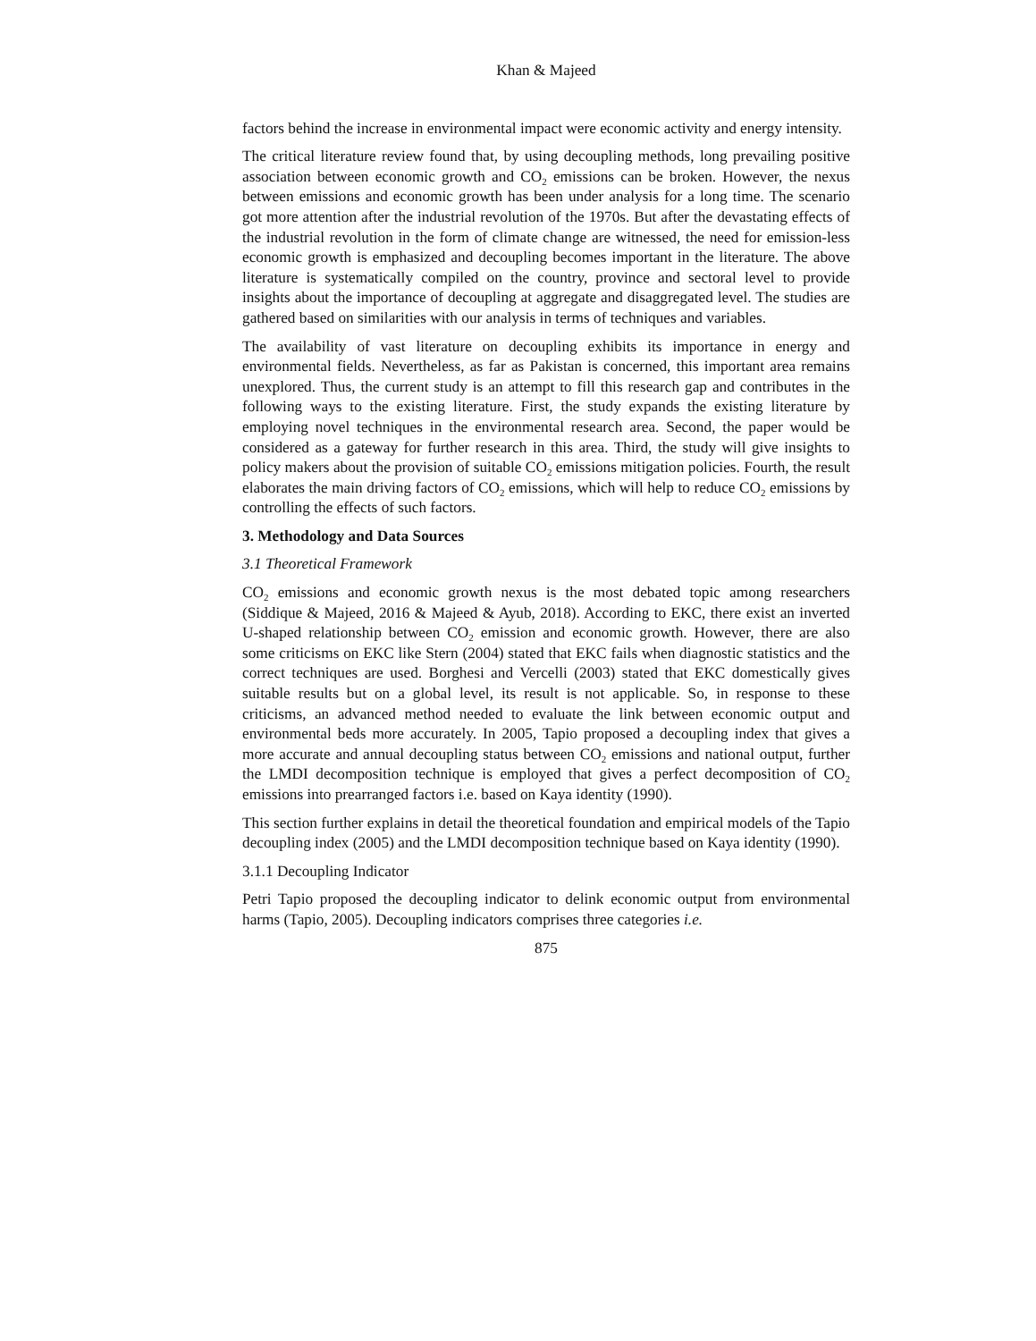Khan & Majeed
factors behind the increase in environmental impact were economic activity and energy intensity.
The critical literature review found that, by using decoupling methods, long prevailing positive association between economic growth and CO<sub>2</sub> emissions can be broken. However, the nexus between emissions and economic growth has been under analysis for a long time. The scenario got more attention after the industrial revolution of the 1970s. But after the devastating effects of the industrial revolution in the form of climate change are witnessed, the need for emission-less economic growth is emphasized and decoupling becomes important in the literature. The above literature is systematically compiled on the country, province and sectoral level to provide insights about the importance of decoupling at aggregate and disaggregated level. The studies are gathered based on similarities with our analysis in terms of techniques and variables.
The availability of vast literature on decoupling exhibits its importance in energy and environmental fields. Nevertheless, as far as Pakistan is concerned, this important area remains unexplored. Thus, the current study is an attempt to fill this research gap and contributes in the following ways to the existing literature. First, the study expands the existing literature by employing novel techniques in the environmental research area. Second, the paper would be considered as a gateway for further research in this area. Third, the study will give insights to policy makers about the provision of suitable CO<sub>2</sub> emissions mitigation policies. Fourth, the result elaborates the main driving factors of CO<sub>2</sub> emissions, which will help to reduce CO<sub>2</sub> emissions by controlling the effects of such factors.
3. Methodology and Data Sources
3.1 Theoretical Framework
CO<sub>2</sub> emissions and economic growth nexus is the most debated topic among researchers (Siddique & Majeed, 2016 & Majeed & Ayub, 2018). According to EKC, there exist an inverted U-shaped relationship between CO<sub>2</sub> emission and economic growth. However, there are also some criticisms on EKC like Stern (2004) stated that EKC fails when diagnostic statistics and the correct techniques are used. Borghesi and Vercelli (2003) stated that EKC domestically gives suitable results but on a global level, its result is not applicable. So, in response to these criticisms, an advanced method needed to evaluate the link between economic output and environmental beds more accurately. In 2005, Tapio proposed a decoupling index that gives a more accurate and annual decoupling status between CO<sub>2</sub> emissions and national output, further the LMDI decomposition technique is employed that gives a perfect decomposition of CO<sub>2</sub> emissions into prearranged factors i.e. based on Kaya identity (1990).
This section further explains in detail the theoretical foundation and empirical models of the Tapio decoupling index (2005) and the LMDI decomposition technique based on Kaya identity (1990).
3.1.1 Decoupling Indicator
Petri Tapio proposed the decoupling indicator to delink economic output from environmental harms (Tapio, 2005). Decoupling indicators comprises three categories i.e.
875